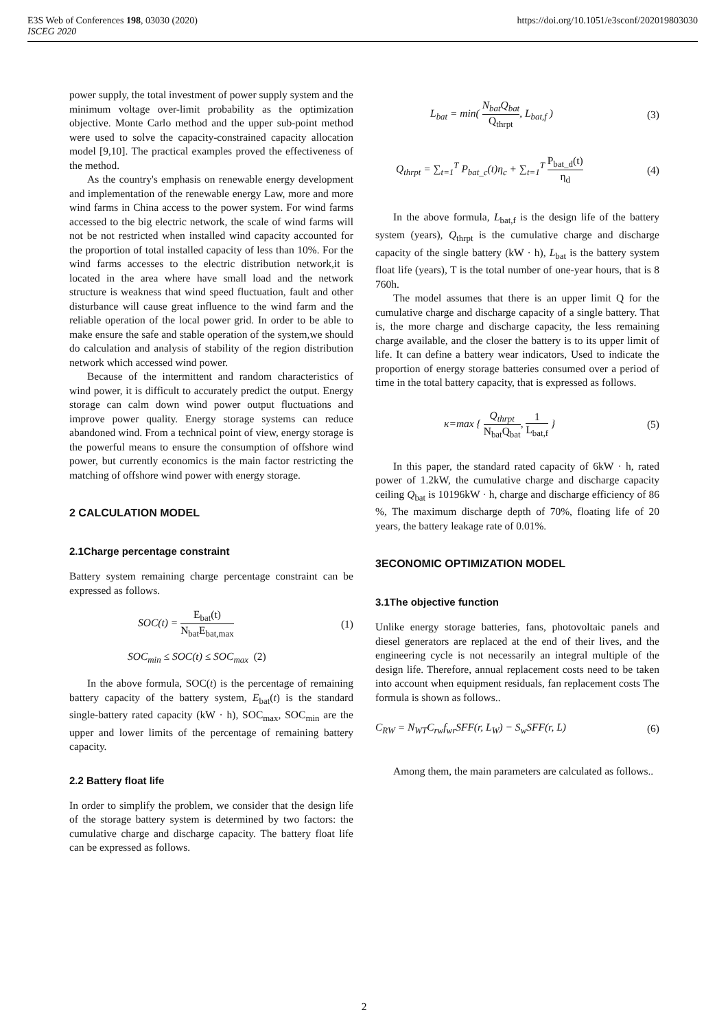https://doi.org/10.1051/e3sconf/202019803030 E3S Web of Conferences 198, 03030 (2020)
ISCEG 2020
power supply, the total investment of power supply system and the minimum voltage over-limit probability as the optimization objective. Monte Carlo method and the upper sub-point method were used to solve the capacity-constrained capacity allocation model [9,10]. The practical examples proved the effectiveness of the method.
As the country's emphasis on renewable energy development and implementation of the renewable energy Law, more and more wind farms in China access to the power system. For wind farms accessed to the big electric network, the scale of wind farms will not be not restricted when installed wind capacity accounted for the proportion of total installed capacity of less than 10%. For the wind farms accesses to the electric distribution network,it is located in the area where have small load and the network structure is weakness that wind speed fluctuation, fault and other disturbance will cause great influence to the wind farm and the reliable operation of the local power grid. In order to be able to make ensure the safe and stable operation of the system,we should do calculation and analysis of stability of the region distribution network which accessed wind power.
Because of the intermittent and random characteristics of wind power, it is difficult to accurately predict the output. Energy storage can calm down wind power output fluctuations and improve power quality. Energy storage systems can reduce abandoned wind. From a technical point of view, energy storage is the powerful means to ensure the consumption of offshore wind power, but currently economics is the main factor restricting the matching of offshore wind power with energy storage.
2 CALCULATION MODEL
2.1Charge percentage constraint
Battery system remaining charge percentage constraint can be expressed as follows.
SOC(t) = E<sub>bat</sub>(t) N<sub>bat</sub>E<sub>bat,max</sub> (1)
SOC<sub>min</sub> ≤ SOC(t) ≤ SOC<sub>max</sub> (2)
In the above formula, SOC(t) is the percentage of remaining battery capacity of the battery system, E<sub>bat</sub>(t) is the standard single-battery rated capacity (kW · h), SOC<sub>max</sub>, SOC<sub>min</sub> are the upper and lower limits of the percentage of remaining battery capacity.
2.2 Battery float life
In order to simplify the problem, we consider that the design life of the storage battery system is determined by two factors: the cumulative charge and discharge capacity. The battery float life can be expressed as follows.
L<sub>bat</sub> = min( N<sub>bat</sub>Q<sub>bat</sub> Q<sub>thrpt</sub>, L<sub>bat,f</sub> ) (3)
Q<sub>thrpt</sub> = ∑<sub>t=1</sub><sup>T</sup> P<sub>bat_c</sub>(t)η<sub>c</sub> + ∑<sub>t=1</sub><sup>T</sup> P<sub>bat_d</sub>(t) η<sub>d</sub> (4)
In the above formula, L<sub>bat,f</sub> is the design life of the battery system (years), Q<sub>thrpt</sub> is the cumulative charge and discharge capacity of the single battery (kW · h), L<sub>bat</sub> is the battery system float life (years), T is the total number of one-year hours, that is 8 760h.
The model assumes that there is an upper limit Q for the cumulative charge and discharge capacity of a single battery. That is, the more charge and discharge capacity, the less remaining charge available, and the closer the battery is to its upper limit of life. It can define a battery wear indicators, Used to indicate the proportion of energy storage batteries consumed over a period of time in the total battery capacity, that is expressed as follows.
κ=max { Q<sub>thrpt</sub> N<sub>bat</sub>Q<sub>bat</sub>, 1 L<sub>bat,f</sub> } (5)
In this paper, the standard rated capacity of 6kW · h, rated power of 1.2kW, the cumulative charge and discharge capacity ceiling Q<sub>bat</sub> is 10196kW · h, charge and discharge efficiency of 86 %, The maximum discharge depth of 70%, floating life of 20 years, the battery leakage rate of 0.01%.
3ECONOMIC OPTIMIZATION MODEL
3.1The objective function
Unlike energy storage batteries, fans, photovoltaic panels and diesel generators are replaced at the end of their lives, and the engineering cycle is not necessarily an integral multiple of the design life. Therefore, annual replacement costs need to be taken into account when equipment residuals, fan replacement costs The formula is shown as follows..
C<sub>RW</sub> = N<sub>WT</sub>C<sub>rw</sub>f<sub>wr</sub>SFF(r, L<sub>W</sub>) − S<sub>w</sub>SFF(r, L) (6)
Among them, the main parameters are calculated as follows..
2